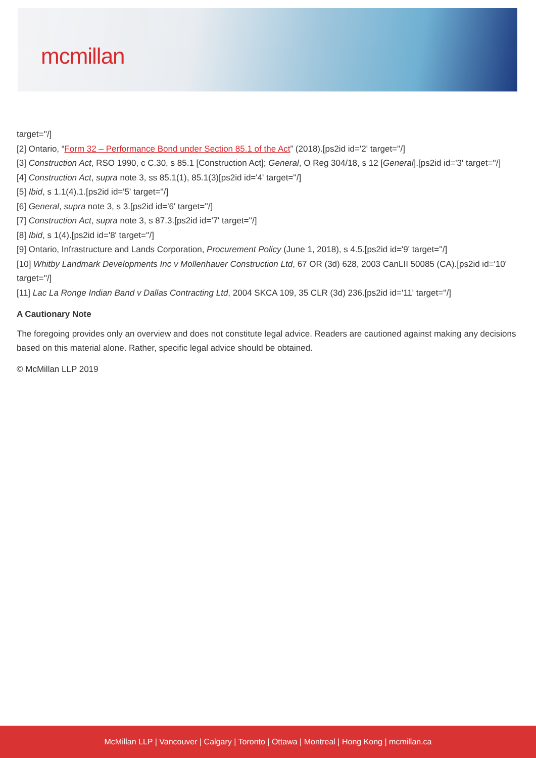mcmillan
target=''/]
[2] Ontario, “Form 32 – Performance Bond under Section 85.1 of the Act” (2018).[ps2id id='2' target=''/]
[3] Construction Act, RSO 1990, c C.30, s 85.1 [Construction Act]; General, O Reg 304/18, s 12 [General].[ps2id id='3' target=''/]
[4] Construction Act, supra note 3, ss 85.1(1), 85.1(3)[ps2id id='4' target=''/]
[5] Ibid, s 1.1(4).1.[ps2id id='5' target=''/]
[6] General, supra note 3, s 3.[ps2id id='6' target=''/]
[7] Construction Act, supra note 3, s 87.3.[ps2id id='7' target=''/]
[8] Ibid, s 1(4).[ps2id id='8' target=''/]
[9] Ontario, Infrastructure and Lands Corporation, Procurement Policy (June 1, 2018), s 4.5.[ps2id id='9' target=''/]
[10] Whitby Landmark Developments Inc v Mollenhauer Construction Ltd, 67 OR (3d) 628, 2003 CanLII 50085 (CA).[ps2id id='10' target=''/]
[11] Lac La Ronge Indian Band v Dallas Contracting Ltd, 2004 SKCA 109, 35 CLR (3d) 236.[ps2id id='11' target=''/]
A Cautionary Note
The foregoing provides only an overview and does not constitute legal advice. Readers are cautioned against making any decisions based on this material alone. Rather, specific legal advice should be obtained.
© McMillan LLP 2019
McMillan LLP | Vancouver | Calgary | Toronto | Ottawa | Montreal | Hong Kong | mcmillan.ca